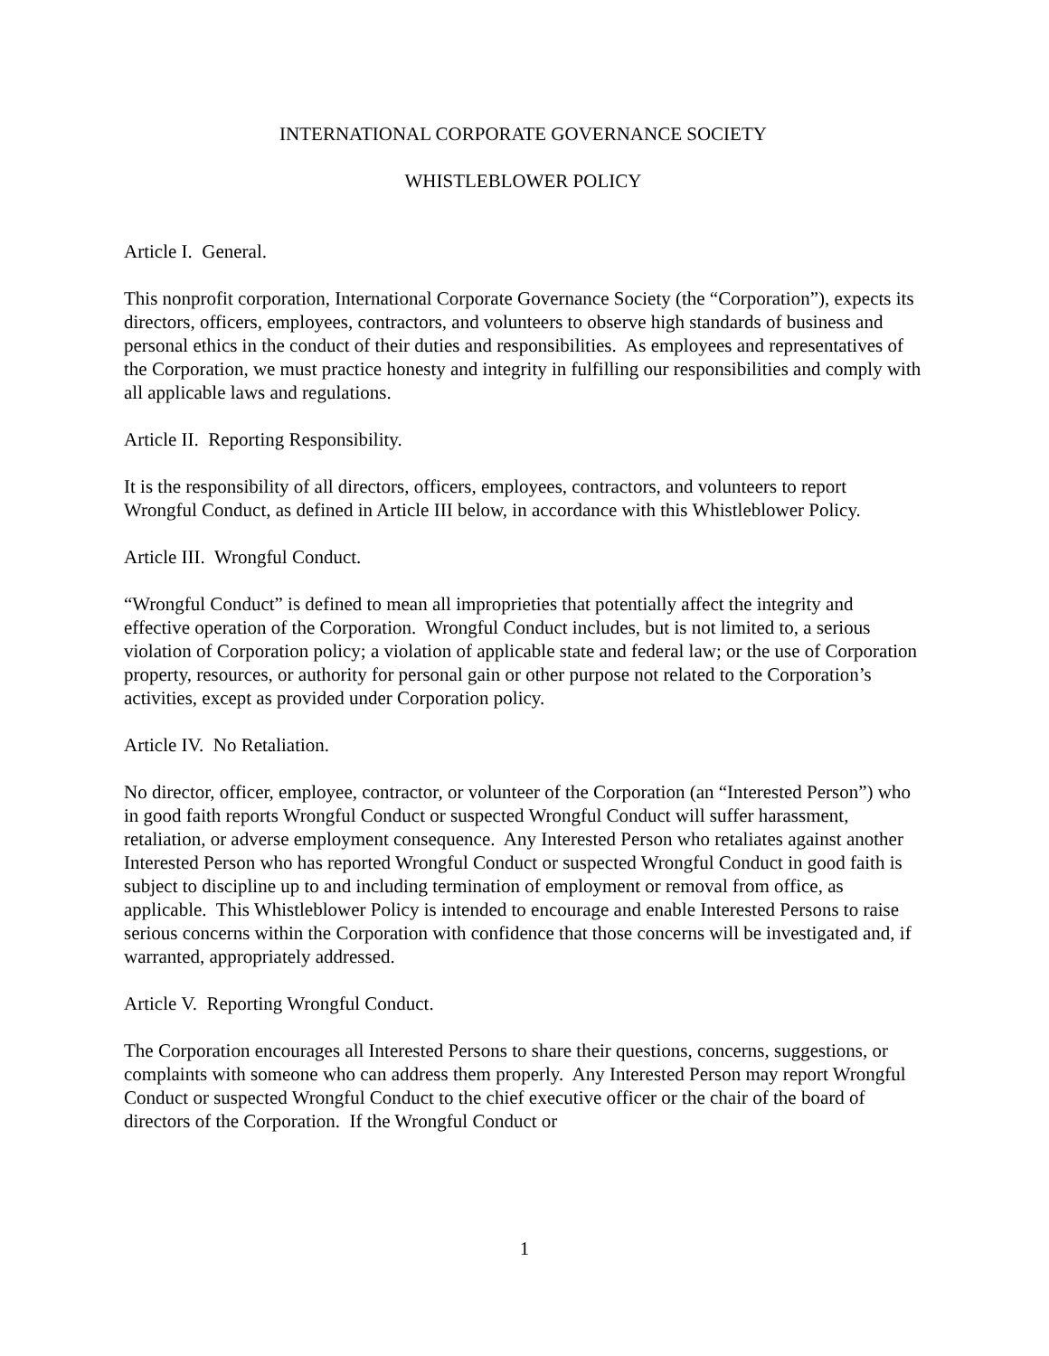INTERNATIONAL CORPORATE GOVERNANCE SOCIETY
WHISTLEBLOWER POLICY
Article I. General.
This nonprofit corporation, International Corporate Governance Society (the “Corporation”), expects its directors, officers, employees, contractors, and volunteers to observe high standards of business and personal ethics in the conduct of their duties and responsibilities. As employees and representatives of the Corporation, we must practice honesty and integrity in fulfilling our responsibilities and comply with all applicable laws and regulations.
Article II. Reporting Responsibility.
It is the responsibility of all directors, officers, employees, contractors, and volunteers to report Wrongful Conduct, as defined in Article III below, in accordance with this Whistleblower Policy.
Article III. Wrongful Conduct.
“Wrongful Conduct” is defined to mean all improprieties that potentially affect the integrity and effective operation of the Corporation. Wrongful Conduct includes, but is not limited to, a serious violation of Corporation policy; a violation of applicable state and federal law; or the use of Corporation property, resources, or authority for personal gain or other purpose not related to the Corporation’s activities, except as provided under Corporation policy.
Article IV. No Retaliation.
No director, officer, employee, contractor, or volunteer of the Corporation (an “Interested Person”) who in good faith reports Wrongful Conduct or suspected Wrongful Conduct will suffer harassment, retaliation, or adverse employment consequence. Any Interested Person who retaliates against another Interested Person who has reported Wrongful Conduct or suspected Wrongful Conduct in good faith is subject to discipline up to and including termination of employment or removal from office, as applicable. This Whistleblower Policy is intended to encourage and enable Interested Persons to raise serious concerns within the Corporation with confidence that those concerns will be investigated and, if warranted, appropriately addressed.
Article V. Reporting Wrongful Conduct.
The Corporation encourages all Interested Persons to share their questions, concerns, suggestions, or complaints with someone who can address them properly. Any Interested Person may report Wrongful Conduct or suspected Wrongful Conduct to the chief executive officer or the chair of the board of directors of the Corporation. If the Wrongful Conduct or
1